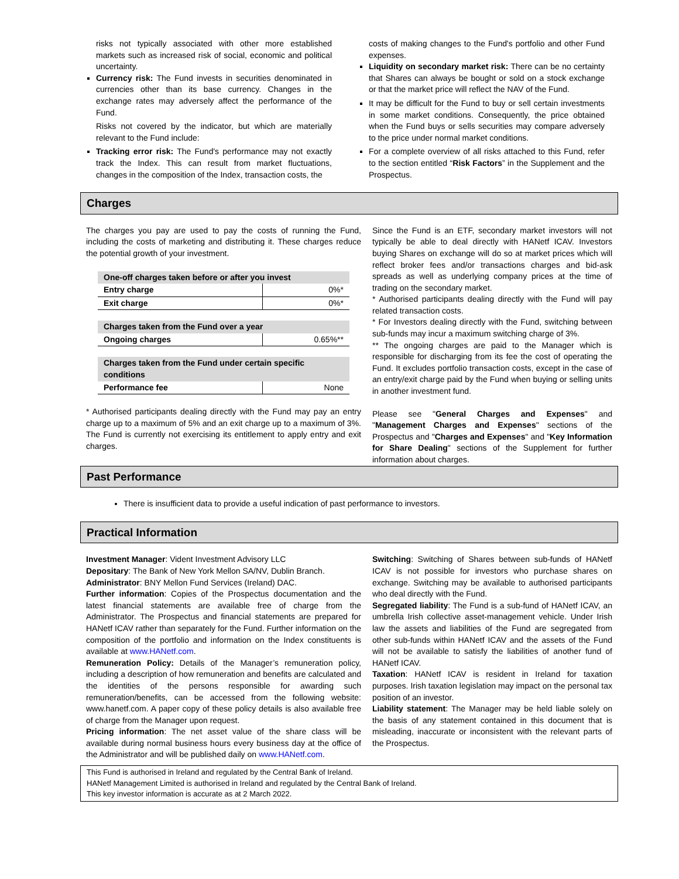risks not typically associated with other more established markets such as increased risk of social, economic and political uncertainty.
Currency risk: The Fund invests in securities denominated in currencies other than its base currency. Changes in the exchange rates may adversely affect the performance of the Fund.
Risks not covered by the indicator, but which are materially relevant to the Fund include:
Tracking error risk: The Fund's performance may not exactly track the Index. This can result from market fluctuations, changes in the composition of the Index, transaction costs, the
costs of making changes to the Fund's portfolio and other Fund expenses.
Liquidity on secondary market risk: There can be no certainty that Shares can always be bought or sold on a stock exchange or that the market price will reflect the NAV of the Fund.
It may be difficult for the Fund to buy or sell certain investments in some market conditions. Consequently, the price obtained when the Fund buys or sells securities may compare adversely to the price under normal market conditions.
For a complete overview of all risks attached to this Fund, refer to the section entitled “Risk Factors” in the Supplement and the Prospectus.
Charges
The charges you pay are used to pay the costs of running the Fund, including the costs of marketing and distributing it. These charges reduce the potential growth of your investment.
| One-off charges taken before or after you invest | |
| Entry charge | 0%* |
| Exit charge | 0%* |
| Charges taken from the Fund over a year | |
| Ongoing charges | 0.65%** |
| Charges taken from the Fund under certain specific conditions | |
| Performance fee | None |
* Authorised participants dealing directly with the Fund may pay an entry charge up to a maximum of 5% and an exit charge up to a maximum of 3%. The Fund is currently not exercising its entitlement to apply entry and exit charges.
Since the Fund is an ETF, secondary market investors will not typically be able to deal directly with HANetf ICAV. Investors buying Shares on exchange will do so at market prices which will reflect broker fees and/or transactions charges and bid-ask spreads as well as underlying company prices at the time of trading on the secondary market.
* Authorised participants dealing directly with the Fund will pay related transaction costs.
* For Investors dealing directly with the Fund, switching between sub-funds may incur a maximum switching charge of 3%.
** The ongoing charges are paid to the Manager which is responsible for discharging from its fee the cost of operating the Fund. It excludes portfolio transaction costs, except in the case of an entry/exit charge paid by the Fund when buying or selling units in another investment fund.
Please see "General Charges and Expenses" and "Management Charges and Expenses" sections of the Prospectus and "Charges and Expenses" and "Key Information for Share Dealing" sections of the Supplement for further information about charges.
Past Performance
There is insufficient data to provide a useful indication of past performance to investors.
Practical Information
Investment Manager: Vident Investment Advisory LLC
Depositary: The Bank of New York Mellon SA/NV, Dublin Branch.
Administrator: BNY Mellon Fund Services (Ireland) DAC.
Further information: Copies of the Prospectus documentation and the latest financial statements are available free of charge from the Administrator. The Prospectus and financial statements are prepared for HANetf ICAV rather than separately for the Fund. Further information on the composition of the portfolio and information on the Index constituents is available at www.HANetf.com.
Remuneration Policy: Details of the Manager’s remuneration policy, including a description of how remuneration and benefits are calculated and the identities of the persons responsible for awarding such remuneration/benefits, can be accessed from the following website: www.hanetf.com. A paper copy of these policy details is also available free of charge from the Manager upon request.
Pricing information: The net asset value of the share class will be available during normal business hours every business day at the office of the Administrator and will be published daily on www.HANetf.com.
Switching: Switching of Shares between sub-funds of HANetf ICAV is not possible for investors who purchase shares on exchange. Switching may be available to authorised participants who deal directly with the Fund.
Segregated liability: The Fund is a sub-fund of HANetf ICAV, an umbrella Irish collective asset-management vehicle. Under Irish law the assets and liabilities of the Fund are segregated from other sub-funds within HANetf ICAV and the assets of the Fund will not be available to satisfy the liabilities of another fund of HANetf ICAV.
Taxation: HANetf ICAV is resident in Ireland for taxation purposes. Irish taxation legislation may impact on the personal tax position of an investor.
Liability statement: The Manager may be held liable solely on the basis of any statement contained in this document that is misleading, inaccurate or inconsistent with the relevant parts of the Prospectus.
This Fund is authorised in Ireland and regulated by the Central Bank of Ireland.
HANetf Management Limited is authorised in Ireland and regulated by the Central Bank of Ireland.
This key investor information is accurate as at 2 March 2022.